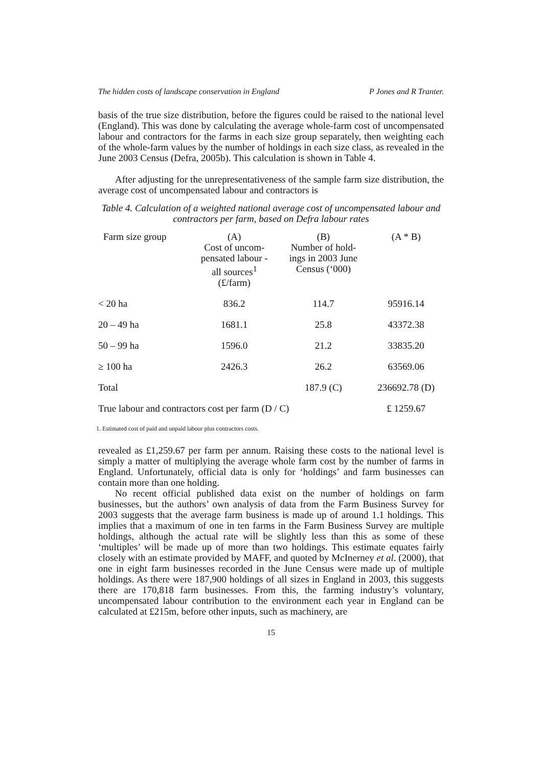The hidden costs of landscape conservation in England P Jones and R Tranter.
basis of the true size distribution, before the figures could be raised to the national level (England). This was done by calculating the average whole-farm cost of uncompensated labour and contractors for the farms in each size group separately, then weighting each of the whole-farm values by the number of holdings in each size class, as revealed in the June 2003 Census (Defra, 2005b). This calculation is shown in Table 4.
After adjusting for the unrepresentativeness of the sample farm size distribution, the average cost of uncompensated labour and contractors is
Table 4. Calculation of a weighted national average cost of uncompensated labour and contractors per farm, based on Defra labour rates
| Farm size group | (A) Cost of uncom- pensated labour - all sources<sup>1</sup> (£/farm) | (B) Number of hold- ings in 2003 June Census (‘000) | (A * B) |
| --- | --- | --- | --- |
| < 20 ha | 836.2 | 114.7 | 95916.14 |
| 20 – 49 ha | 1681.1 | 25.8 | 43372.38 |
| 50 – 99 ha | 1596.0 | 21.2 | 33835.20 |
| ≥ 100 ha | 2426.3 | 26.2 | 63569.06 |
| Total | | 187.9 (C) | 236692.78 (D) |
| True labour and contractors cost per farm (D / C) | | | £ 1259.67 |
1. Estimated cost of paid and unpaid labour plus contractors costs.
revealed as £1,259.67 per farm per annum. Raising these costs to the national level is simply a matter of multiplying the average whole farm cost by the number of farms in England. Unfortunately, official data is only for ‘holdings’ and farm businesses can contain more than one holding.
No recent official published data exist on the number of holdings on farm businesses, but the authors’ own analysis of data from the Farm Business Survey for 2003 suggests that the average farm business is made up of around 1.1 holdings. This implies that a maximum of one in ten farms in the Farm Business Survey are multiple holdings, although the actual rate will be slightly less than this as some of these ‘multiples’ will be made up of more than two holdings. This estimate equates fairly closely with an estimate provided by MAFF, and quoted by McInerney et al. (2000), that one in eight farm businesses recorded in the June Census were made up of multiple holdings. As there were 187,900 holdings of all sizes in England in 2003, this suggests there are 170,818 farm businesses. From this, the farming industry’s voluntary, uncompensated labour contribution to the environment each year in England can be calculated at £215m, before other inputs, such as machinery, are
15